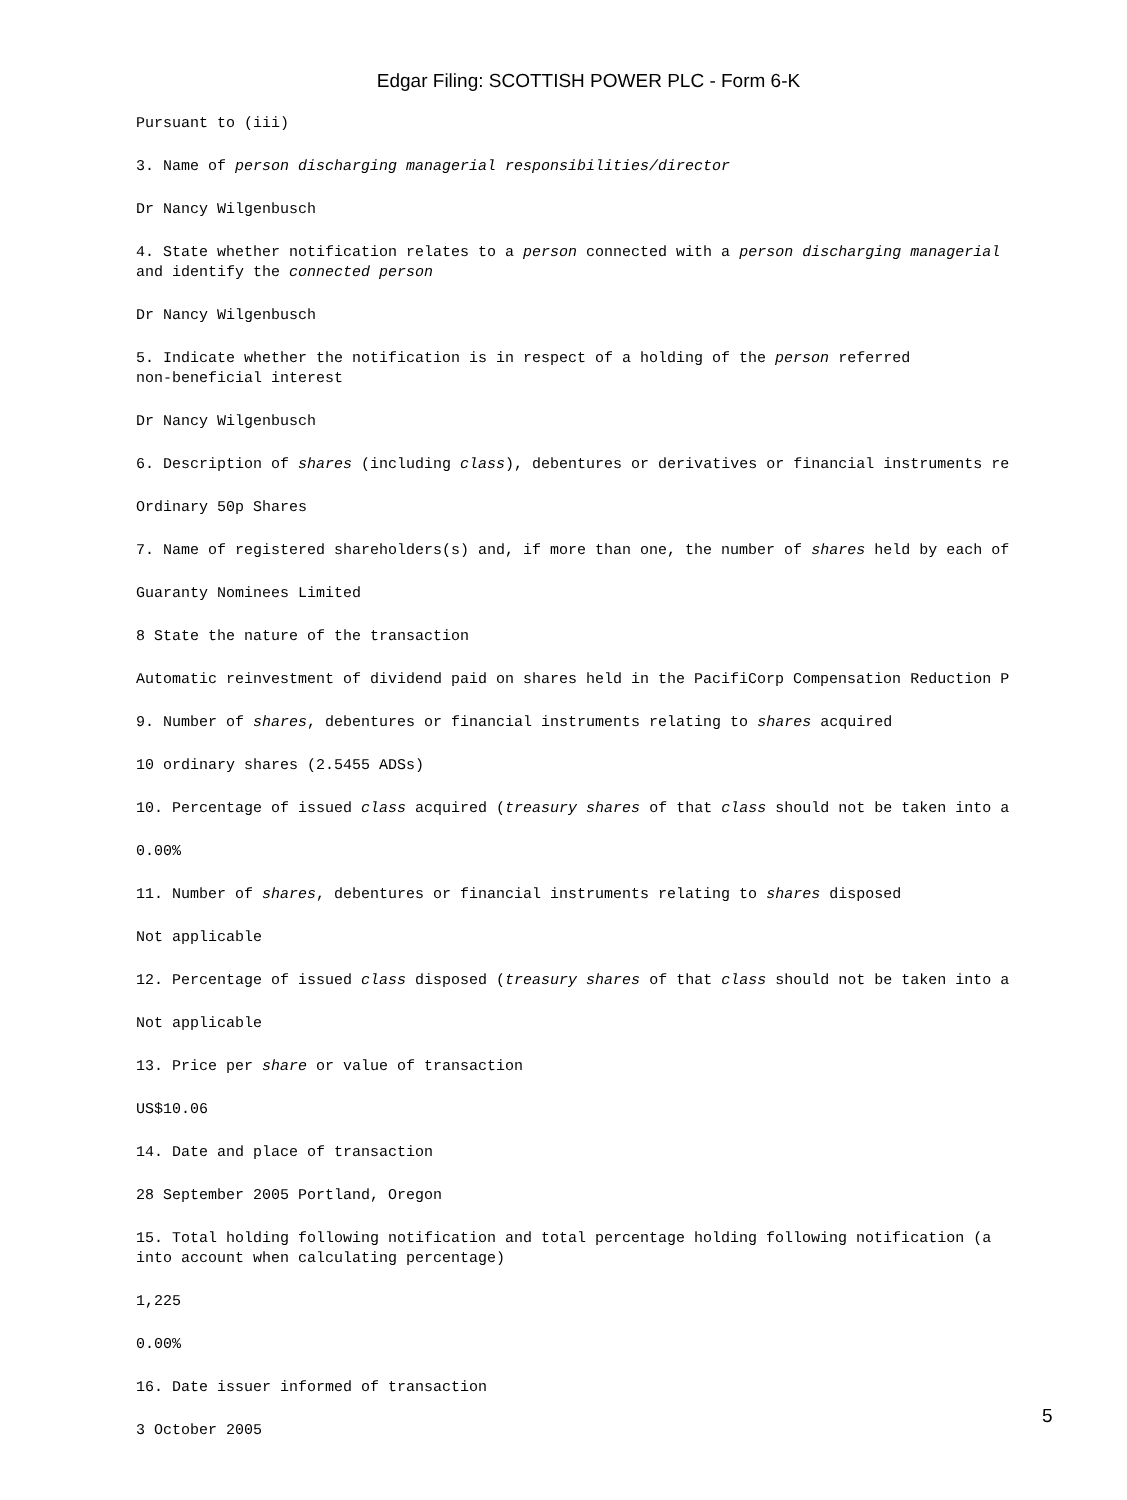Edgar Filing: SCOTTISH POWER PLC - Form 6-K
Pursuant to (iii)
3. Name of person discharging managerial responsibilities/director
Dr Nancy Wilgenbusch
4. State whether notification relates to a person connected with a person discharging managerial
and identify the connected person
Dr Nancy Wilgenbusch
5. Indicate whether the notification is in respect of a holding of the person referred
non-beneficial interest
Dr Nancy Wilgenbusch
6. Description of shares (including class), debentures or derivatives or financial instruments re
Ordinary 50p Shares
7. Name of registered shareholders(s) and, if more than one, the number of shares held by each of
Guaranty Nominees Limited
8 State the nature of the transaction
Automatic reinvestment of dividend paid on shares held in the PacifiCorp Compensation Reduction P
9. Number of shares, debentures or financial instruments relating to shares acquired
10 ordinary shares (2.5455 ADSs)
10. Percentage of issued class acquired (treasury shares of that class should not be taken into a
0.00%
11. Number of shares, debentures or financial instruments relating to shares disposed
Not applicable
12. Percentage of issued class disposed (treasury shares of that class should not be taken into a
Not applicable
13. Price per share or value of transaction
US$10.06
14. Date and place of transaction
28 September 2005 Portland, Oregon
15. Total holding following notification and total percentage holding following notification (a
into account when calculating percentage)
1,225
0.00%
16. Date issuer informed of transaction
3 October 2005
5